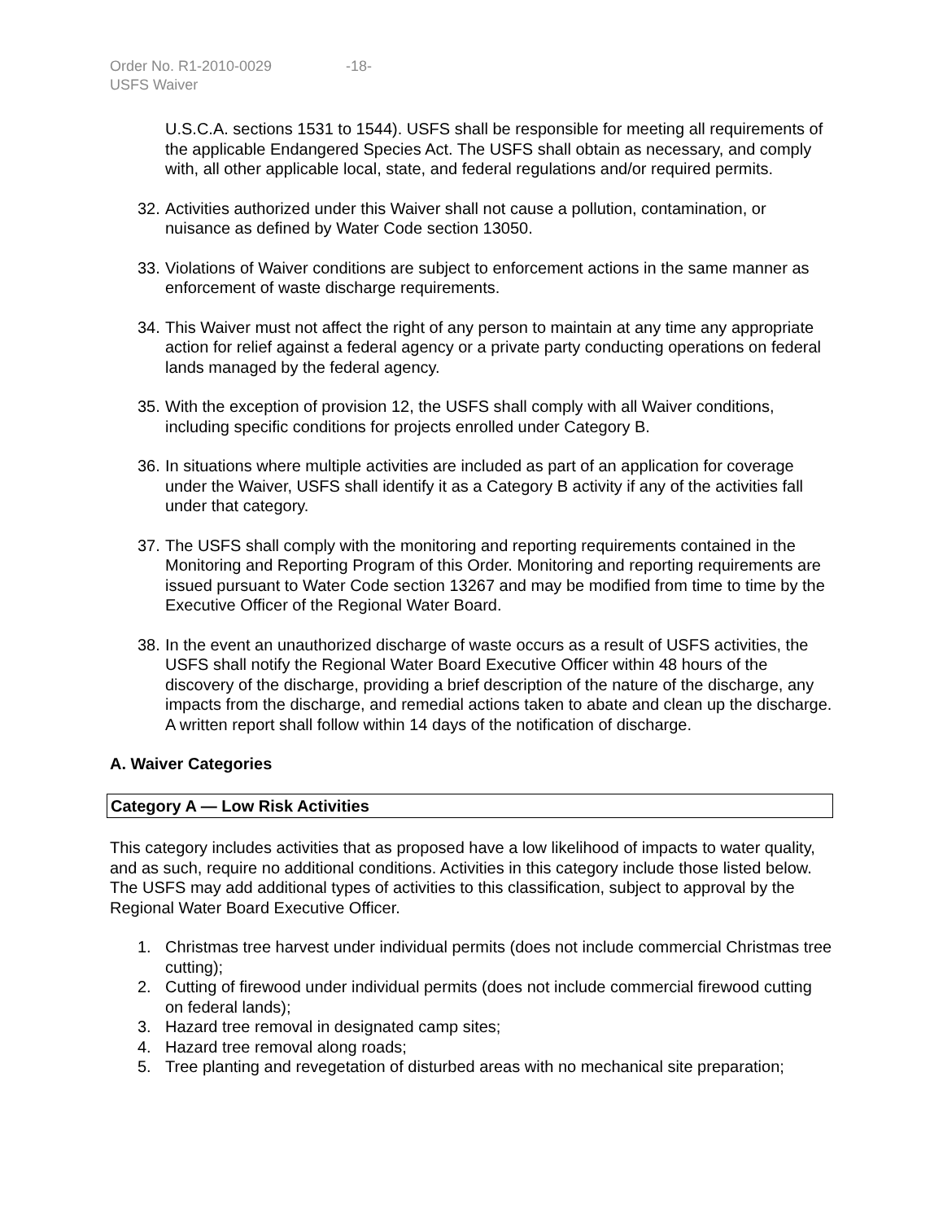Order No. R1-2010-0029 -18-
USFS Waiver
U.S.C.A. sections 1531 to 1544). USFS shall be responsible for meeting all requirements of the applicable Endangered Species Act. The USFS shall obtain as necessary, and comply with, all other applicable local, state, and federal regulations and/or required permits.
32.
Activities authorized under this Waiver shall not cause a pollution, contamination, or nuisance as defined by Water Code section 13050.
33.
Violations of Waiver conditions are subject to enforcement actions in the same manner as enforcement of waste discharge requirements.
34.
This Waiver must not affect the right of any person to maintain at any time any appropriate action for relief against a federal agency or a private party conducting operations on federal lands managed by the federal agency.
35.
With the exception of provision 12, the USFS shall comply with all Waiver conditions, including specific conditions for projects enrolled under Category B.
36.
In situations where multiple activities are included as part of an application for coverage under the Waiver, USFS shall identify it as a Category B activity if any of the activities fall under that category.
37.
The USFS shall comply with the monitoring and reporting requirements contained in the Monitoring and Reporting Program of this Order. Monitoring and reporting requirements are issued pursuant to Water Code section 13267 and may be modified from time to time by the Executive Officer of the Regional Water Board.
38.
In the event an unauthorized discharge of waste occurs as a result of USFS activities, the USFS shall notify the Regional Water Board Executive Officer within 48 hours of the discovery of the discharge, providing a brief description of the nature of the discharge, any impacts from the discharge, and remedial actions taken to abate and clean up the discharge. A written report shall follow within 14 days of the notification of discharge.
A. Waiver Categories
Category A — Low Risk Activities
This category includes activities that as proposed have a low likelihood of impacts to water quality, and as such, require no additional conditions. Activities in this category include those listed below. The USFS may add additional types of activities to this classification, subject to approval by the Regional Water Board Executive Officer.
1. Christmas tree harvest under individual permits (does not include commercial Christmas tree cutting);
2. Cutting of firewood under individual permits (does not include commercial firewood cutting on federal lands);
3. Hazard tree removal in designated camp sites;
4. Hazard tree removal along roads;
5. Tree planting and revegetation of disturbed areas with no mechanical site preparation;